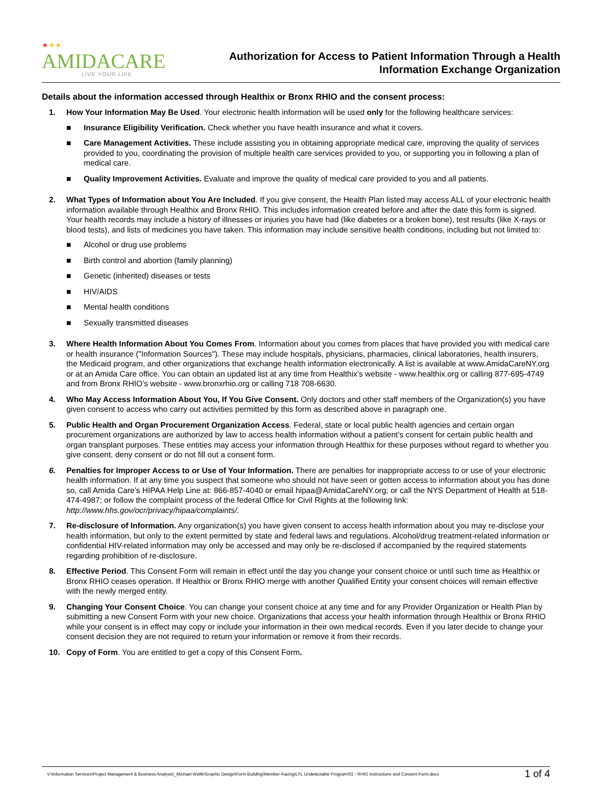★★★
AMIDACARE
LIVE YOUR LIFE
Authorization for Access to Patient Information Through a Health
Information Exchange Organization
Details about the information accessed through Healthix or Bronx RHIO and the consent process:
1. How Your Information May Be Used. Your electronic health information will be used only for the following healthcare services:
■ Insurance Eligibility Verification. Check whether you have health insurance and what it covers.
■ Care Management Activities. These include assisting you in obtaining appropriate medical care, improving the quality of services provided to you, coordinating the provision of multiple health care services provided to you, or supporting you in following a plan of medical care.
■ Quality Improvement Activities. Evaluate and improve the quality of medical care provided to you and all patients.
2. What Types of Information about You Are Included. If you give consent, the Health Plan listed may access ALL of your electronic health information available through Healthix and Bronx RHIO. This includes information created before and after the date this form is signed. Your health records may include a history of illnesses or injuries you have had (like diabetes or a broken bone), test results (like X-rays or blood tests), and lists of medicines you have taken. This information may include sensitive health conditions, including but not limited to:
■ Alcohol or drug use problems
■ Birth control and abortion (family planning)
■ Genetic (inherited) diseases or tests
■ HIV/AIDS
■ Mental health conditions
■ Sexually transmitted diseases
3. Where Health Information About You Comes From. Information about you comes from places that have provided you with medical care or health insurance ("Information Sources"). These may include hospitals, physicians, pharmacies, clinical laboratories, health insurers, the Medicaid program, and other organizations that exchange health information electronically. A list is available at www.AmidaCareNY.org or at an Amida Care office. You can obtain an updated list at any time from Healthix’s website - www.healthix.org or calling 877-695-4749 and from Bronx RHIO’s website - www.bronxrhio.org or calling 718 708-6630.
4. Who May Access Information About You, If You Give Consent. Only doctors and other staff members of the Organization(s) you have given consent to access who carry out activities permitted by this form as described above in paragraph one.
5. Public Health and Organ Procurement Organization Access. Federal, state or local public health agencies and certain organ procurement organizations are authorized by law to access health information without a patient’s consent for certain public health and organ transplant purposes. These entities may access your information through Healthix for these purposes without regard to whether you give consent, deny consent or do not fill out a consent form.
6. Penalties for Improper Access to or Use of Your Information. There are penalties for inappropriate access to or use of your electronic health information. If at any time you suspect that someone who should not have seen or gotten access to information about you has done so, call Amida Care’s HIPAA Help Line at: 866-857-4040 or email hipaa@AmidaCareNY.org; or call the NYS Department of Health at 518-474-4987; or follow the complaint process of the federal Office for Civil Rights at the following link: http://www.hhs.gov/ocr/privacy/hipaa/complaints/.
7. Re-disclosure of Information. Any organization(s) you have given consent to access health information about you may re-disclose your health information, but only to the extent permitted by state and federal laws and regulations. Alcohol/drug treatment-related information or confidential HIV-related information may only be accessed and may only be re-disclosed if accompanied by the required statements regarding prohibition of re-disclosure.
8. Effective Period. This Consent Form will remain in effect until the day you change your consent choice or until such time as Healthix or Bronx RHIO ceases operation. If Healthix or Bronx RHIO merge with another Qualified Entity your consent choices will remain effective with the newly merged entity.
9. Changing Your Consent Choice. You can change your consent choice at any time and for any Provider Organization or Health Plan by submitting a new Consent Form with your new choice. Organizations that access your health information through Healthix or Bronx RHIO while your consent is in effect may copy or include your information in their own medical records. Even if you later decide to change your consent decision they are not required to return your information or remove it from their records.
10. Copy of Form. You are entitled to get a copy of this Consent Form.
V:\Information Services\Project Management & Business Analysis\_Michael Wolfe\Graphic Design\Form Building\Member-Facing\LYL Undetectable Program\02 - RHIO Instructions and Consent Form.docx 1 of 4